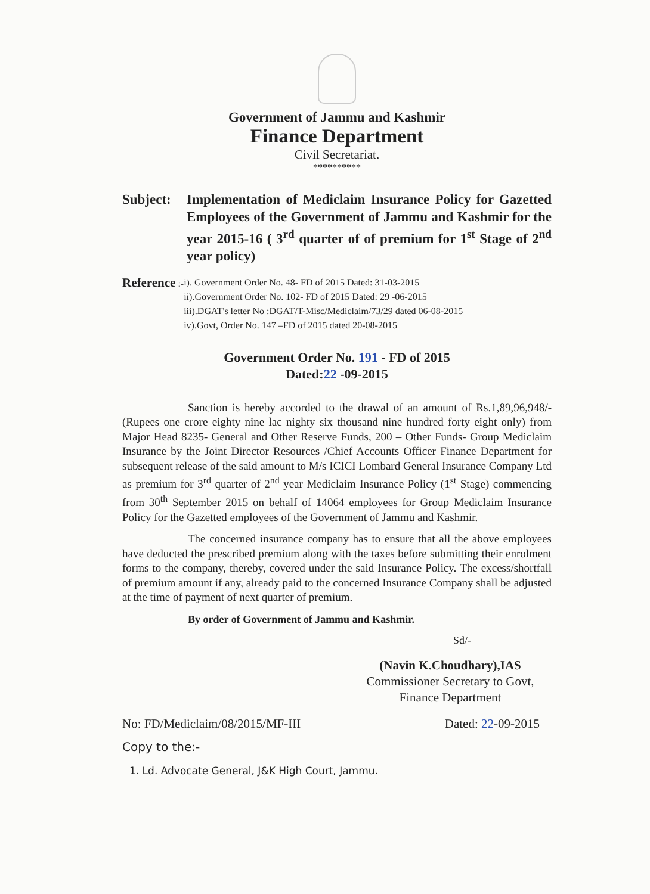Government of Jammu and Kashmir
Finance Department
Civil Secretariat.
**********
Subject:
Implementation of Mediclaim Insurance Policy for Gazetted Employees of the Government of Jammu and Kashmir for the year 2015-16 ( 3<sup>rd</sup> quarter of of premium for 1<sup>st</sup> Stage of 2<sup>nd</sup> year policy)
Reference :- i). Government Order No. 48- FD of 2015 Dated: 31-03-2015
ii).Government Order No. 102- FD of 2015 Dated: 29 -06-2015
iii).DGAT's letter No :DGAT/T-Misc/Mediclaim/73/29 dated 06-08-2015
iv).Govt, Order No. 147 –FD of 2015 dated 20-08-2015
Government Order No. 191 - FD of 2015
Dated:22 -09-2015
Sanction is hereby accorded to the drawal of an amount of Rs.1,89,96,948/- (Rupees one crore eighty nine lac nighty six thousand nine hundred forty eight only) from Major Head 8235- General and Other Reserve Funds, 200 – Other Funds- Group Mediclaim Insurance by the Joint Director Resources /Chief Accounts Officer Finance Department for subsequent release of the said amount to M/s ICICI Lombard General Insurance Company Ltd as premium for 3<sup>rd</sup> quarter of 2<sup>nd</sup> year Mediclaim Insurance Policy (1<sup>st</sup> Stage) commencing from 30<sup>th</sup> September 2015 on behalf of 14064 employees for Group Mediclaim Insurance Policy for the Gazetted employees of the Government of Jammu and Kashmir.
The concerned insurance company has to ensure that all the above employees have deducted the prescribed premium along with the taxes before submitting their enrolment forms to the company, thereby, covered under the said Insurance Policy. The excess/shortfall of premium amount if any, already paid to the concerned Insurance Company shall be adjusted at the time of payment of next quarter of premium.
By order of Government of Jammu and Kashmir.
Sd/-
(Navin K.Choudhary),IAS
Commissioner Secretary to Govt,
Finance Department
No: FD/Mediclaim/08/2015/MF-III Dated: 22-09-2015
Copy to the:-
1. Ld. Advocate General, J&K High Court, Jammu.